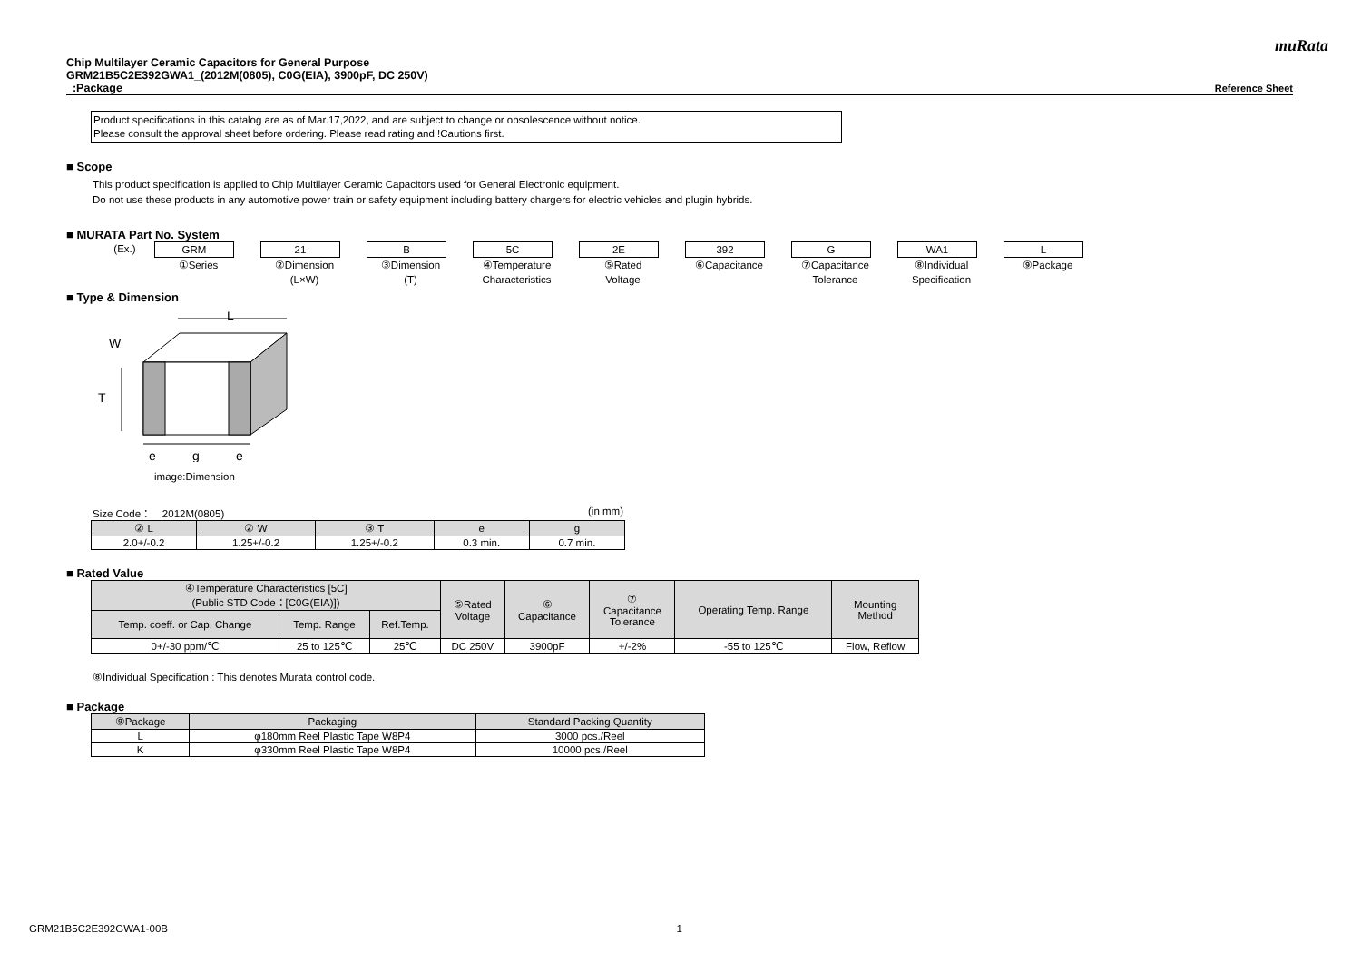muRata
Chip Multilayer Ceramic Capacitors for General Purpose
GRM21B5C2E392GWA1_(2012M(0805), C0G(EIA), 3900pF, DC 250V)
_:Package Reference Sheet
Product specifications in this catalog are as of Mar.17,2022, and are subject to change or obsolescence without notice.
Please consult the approval sheet before ordering. Please read rating and !Cautions first.
■ Scope
This product specification is applied to Chip Multilayer Ceramic Capacitors used for General Electronic equipment.
Do not use these products in any automotive power train or safety equipment including battery chargers for electric vehicles and plugin hybrids.
■ MURATA Part No. System
(Ex.) GRM
①Series
21
②Dimension
(L×W)
B
③Dimension
(T)
5C
④Temperature
Characteristics
2E
⑤Rated
Voltage
392
⑥Capacitance
G
⑦Capacitance
Tolerance
WA1
⑧Individual
Specification
L
⑨Package
■ Type & Dimension
L
W
T
e
g
e
image:Dimension
Size Code： 2012M(0805) (in mm)
| ② L | ② W | ③ T | e | g |
| --- | --- | --- | --- | --- |
| 2.0+/-0.2 | 1.25+/-0.2 | 1.25+/-0.2 | 0.3 min. | 0.7 min. |
■ Rated Value
| ④Temperature Characteristics [5C] (Public STD Code：[C0G(EIA)]) | | | ⑤Rated Voltage | ⑥ Capacitance | ⑦ Capacitance Tolerance | Operating Temp. Range | Mounting Method |
| --- | --- | --- | --- | --- | --- | --- | --- |
| Temp. coeff. or Cap. Change | Temp. Range | Ref.Temp. | | | | | |
| 0+/-30 ppm/℃ | 25 to 125℃ | 25℃ | DC 250V | 3900pF | +/-2% | -55 to 125℃ | Flow, Reflow |
⑧Individual Specification : This denotes Murata control code.
■ Package
| ⑨Package | Packaging | Standard Packing Quantity |
| --- | --- | --- |
| L | φ180mm Reel Plastic Tape W8P4 | 3000 pcs./Reel |
| K | φ330mm Reel Plastic Tape W8P4 | 10000 pcs./Reel |
GRM21B5C2E392GWA1-00B 1